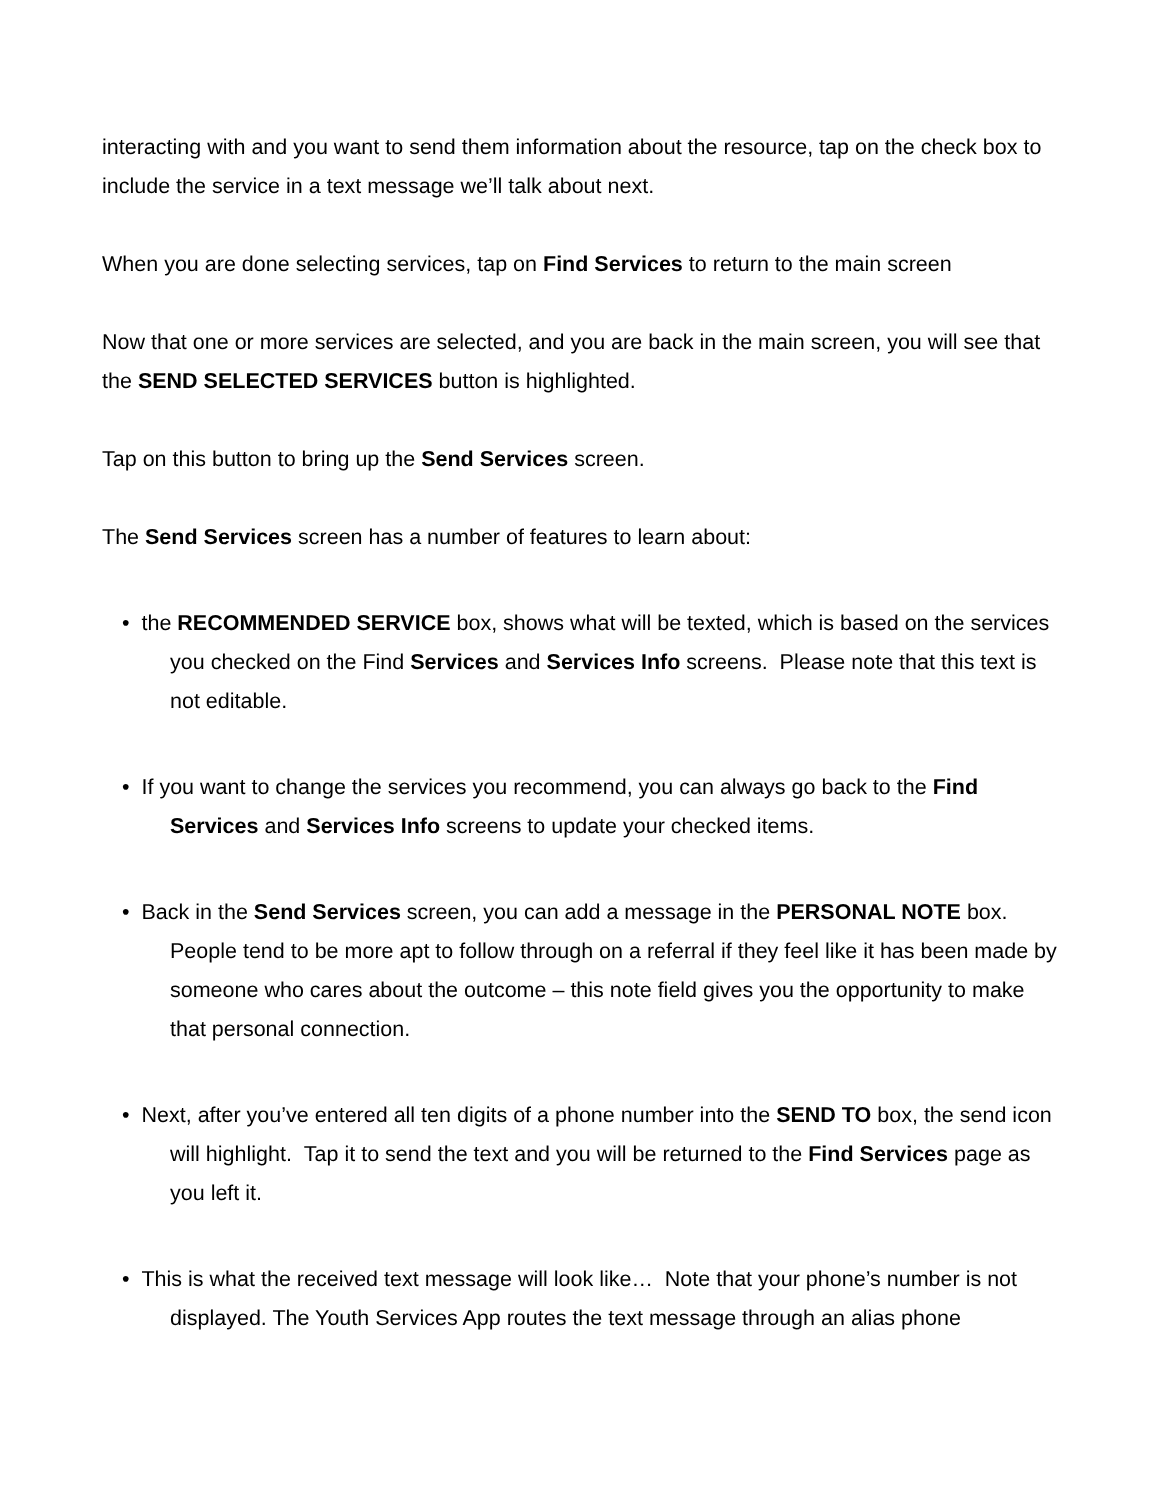interacting with and you want to send them information about the resource, tap on the check box to include the service in a text message we’ll talk about next.
When you are done selecting services, tap on Find Services to return to the main screen
Now that one or more services are selected, and you are back in the main screen, you will see that the SEND SELECTED SERVICES button is highlighted.
Tap on this button to bring up the Send Services screen.
The Send Services screen has a number of features to learn about:
• the RECOMMENDED SERVICE box, shows what will be texted, which is based on the services you checked on the Find Services and Services Info screens. Please note that this text is not editable.
• If you want to change the services you recommend, you can always go back to the Find Services and Services Info screens to update your checked items.
• Back in the Send Services screen, you can add a message in the PERSONAL NOTE box. People tend to be more apt to follow through on a referral if they feel like it has been made by someone who cares about the outcome – this note field gives you the opportunity to make that personal connection.
• Next, after you’ve entered all ten digits of a phone number into the SEND TO box, the send icon will highlight. Tap it to send the text and you will be returned to the Find Services page as you left it.
• This is what the received text message will look like… Note that your phone’s number is not displayed. The Youth Services App routes the text message through an alias phone